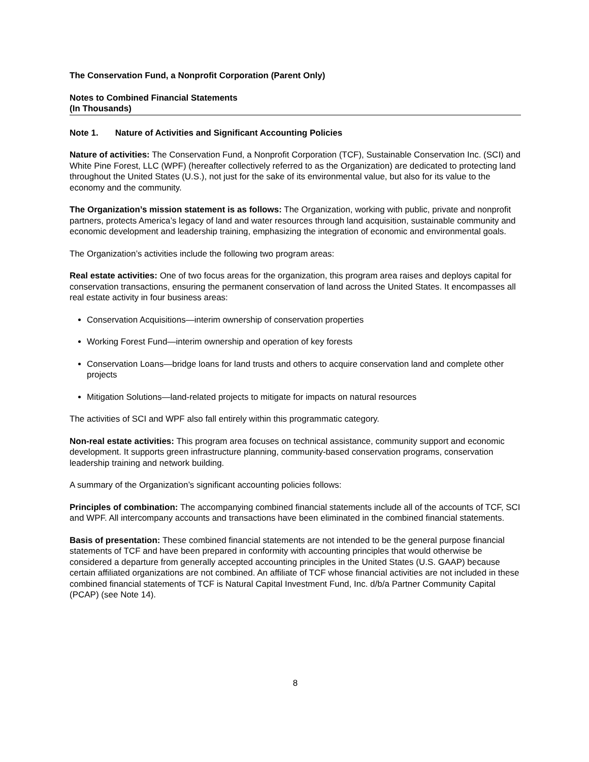The Conservation Fund, a Nonprofit Corporation (Parent Only)
Notes to Combined Financial Statements
(In Thousands)
Note 1. Nature of Activities and Significant Accounting Policies
Nature of activities: The Conservation Fund, a Nonprofit Corporation (TCF), Sustainable Conservation Inc. (SCI) and White Pine Forest, LLC (WPF) (hereafter collectively referred to as the Organization) are dedicated to protecting land throughout the United States (U.S.), not just for the sake of its environmental value, but also for its value to the economy and the community.
The Organization’s mission statement is as follows: The Organization, working with public, private and nonprofit partners, protects America’s legacy of land and water resources through land acquisition, sustainable community and economic development and leadership training, emphasizing the integration of economic and environmental goals.
The Organization’s activities include the following two program areas:
Real estate activities: One of two focus areas for the organization, this program area raises and deploys capital for conservation transactions, ensuring the permanent conservation of land across the United States. It encompasses all real estate activity in four business areas:
Conservation Acquisitions—interim ownership of conservation properties
Working Forest Fund—interim ownership and operation of key forests
Conservation Loans—bridge loans for land trusts and others to acquire conservation land and complete other projects
Mitigation Solutions—land-related projects to mitigate for impacts on natural resources
The activities of SCI and WPF also fall entirely within this programmatic category.
Non-real estate activities: This program area focuses on technical assistance, community support and economic development. It supports green infrastructure planning, community-based conservation programs, conservation leadership training and network building.
A summary of the Organization’s significant accounting policies follows:
Principles of combination: The accompanying combined financial statements include all of the accounts of TCF, SCI and WPF. All intercompany accounts and transactions have been eliminated in the combined financial statements.
Basis of presentation: These combined financial statements are not intended to be the general purpose financial statements of TCF and have been prepared in conformity with accounting principles that would otherwise be considered a departure from generally accepted accounting principles in the United States (U.S. GAAP) because certain affiliated organizations are not combined. An affiliate of TCF whose financial activities are not included in these combined financial statements of TCF is Natural Capital Investment Fund, Inc. d/b/a Partner Community Capital (PCAP) (see Note 14).
8